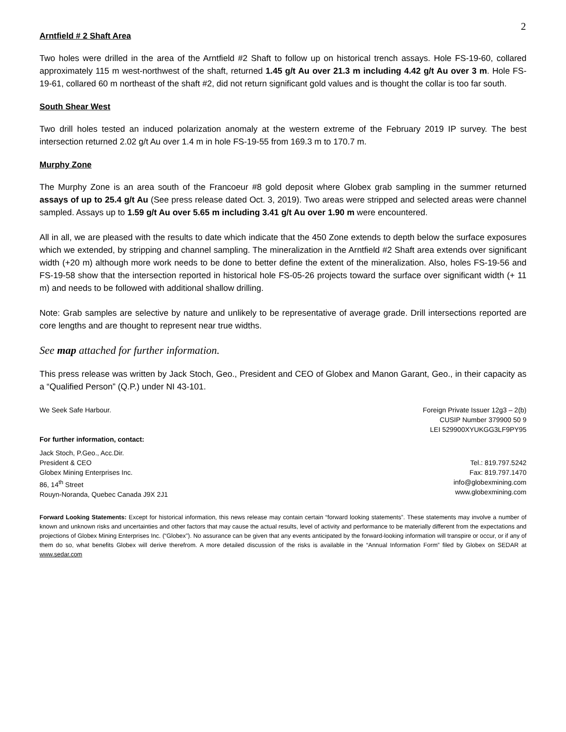2
Arntfield # 2 Shaft Area
Two holes were drilled in the area of the Arntfield #2 Shaft to follow up on historical trench assays. Hole FS-19-60, collared approximately 115 m west-northwest of the shaft, returned 1.45 g/t Au over 21.3 m including 4.42 g/t Au over 3 m. Hole FS-19-61, collared 60 m northeast of the shaft #2, did not return significant gold values and is thought the collar is too far south.
South Shear West
Two drill holes tested an induced polarization anomaly at the western extreme of the February 2019 IP survey. The best intersection returned 2.02 g/t Au over 1.4 m in hole FS-19-55 from 169.3 m to 170.7 m.
Murphy Zone
The Murphy Zone is an area south of the Francoeur #8 gold deposit where Globex grab sampling in the summer returned assays of up to 25.4 g/t Au (See press release dated Oct. 3, 2019). Two areas were stripped and selected areas were channel sampled. Assays up to 1.59 g/t Au over 5.65 m including 3.41 g/t Au over 1.90 m were encountered.
All in all, we are pleased with the results to date which indicate that the 450 Zone extends to depth below the surface exposures which we extended, by stripping and channel sampling. The mineralization in the Arntfield #2 Shaft area extends over significant width (+20 m) although more work needs to be done to better define the extent of the mineralization. Also, holes FS-19-56 and FS-19-58 show that the intersection reported in historical hole FS-05-26 projects toward the surface over significant width (+ 11 m) and needs to be followed with additional shallow drilling.
Note: Grab samples are selective by nature and unlikely to be representative of average grade. Drill intersections reported are core lengths and are thought to represent near true widths.
See map attached for further information.
This press release was written by Jack Stoch, Geo., President and CEO of Globex and Manon Garant, Geo., in their capacity as a “Qualified Person” (Q.P.) under NI 43-101.
We Seek Safe Harbour.
For further information, contact:
Foreign Private Issuer 12g3 – 2(b)
CUSIP Number 379900 50 9
LEI 529900XYUKGG3LF9PY95
Jack Stoch, P.Geo., Acc.Dir.
President & CEO
Globex Mining Enterprises Inc.
86, 14<sup>th</sup> Street
Rouyn-Noranda, Quebec Canada J9X 2J1
Tel.: 819.797.5242
Fax: 819.797.1470
info@globexmining.com
www.globexmining.com
Forward Looking Statements: Except for historical information, this news release may contain certain “forward looking statements”. These statements may involve a number of known and unknown risks and uncertainties and other factors that may cause the actual results, level of activity and performance to be materially different from the expectations and projections of Globex Mining Enterprises Inc. (“Globex”). No assurance can be given that any events anticipated by the forward-looking information will transpire or occur, or if any of them do so, what benefits Globex will derive therefrom. A more detailed discussion of the risks is available in the “Annual Information Form” filed by Globex on SEDAR at www.sedar.com